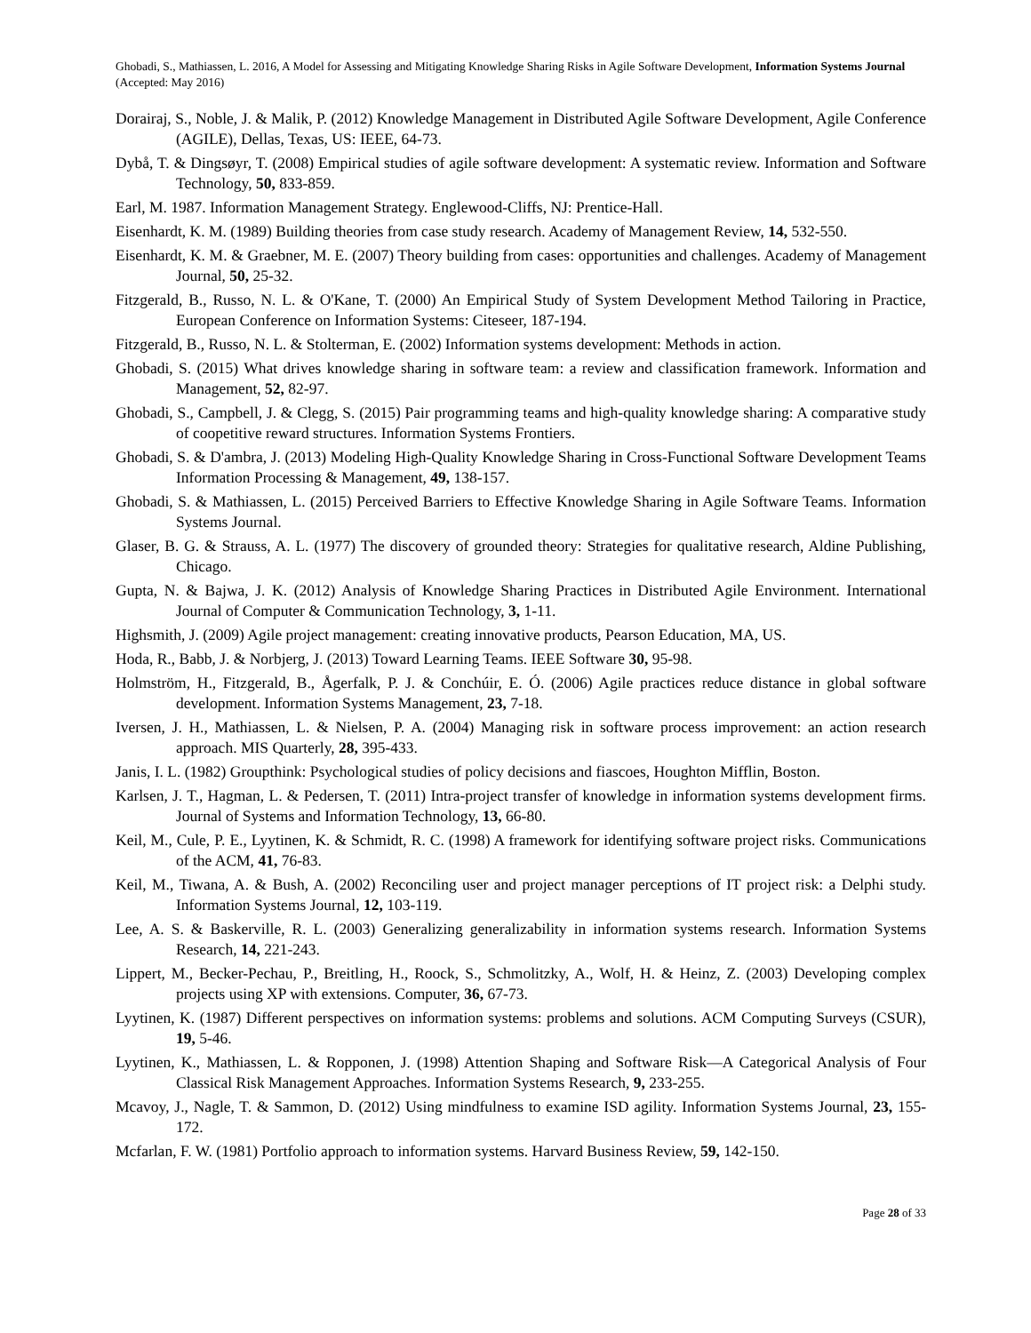Ghobadi, S., Mathiassen, L. 2016, A Model for Assessing and Mitigating Knowledge Sharing Risks in Agile Software Development, Information Systems Journal (Accepted: May 2016)
Dorairaj, S., Noble, J. & Malik, P. (2012) Knowledge Management in Distributed Agile Software Development, Agile Conference (AGILE), Dellas, Texas, US: IEEE, 64-73.
Dybå, T. & Dingsøyr, T. (2008) Empirical studies of agile software development: A systematic review. Information and Software Technology, 50, 833-859.
Earl, M. 1987. Information Management Strategy. Englewood-Cliffs, NJ: Prentice-Hall.
Eisenhardt, K. M. (1989) Building theories from case study research. Academy of Management Review, 14, 532-550.
Eisenhardt, K. M. & Graebner, M. E. (2007) Theory building from cases: opportunities and challenges. Academy of Management Journal, 50, 25-32.
Fitzgerald, B., Russo, N. L. & O'Kane, T. (2000) An Empirical Study of System Development Method Tailoring in Practice, European Conference on Information Systems: Citeseer, 187-194.
Fitzgerald, B., Russo, N. L. & Stolterman, E. (2002) Information systems development: Methods in action.
Ghobadi, S. (2015) What drives knowledge sharing in software team: a review and classification framework. Information and Management, 52, 82-97.
Ghobadi, S., Campbell, J. & Clegg, S. (2015) Pair programming teams and high-quality knowledge sharing: A comparative study of coopetitive reward structures. Information Systems Frontiers.
Ghobadi, S. & D'ambra, J. (2013) Modeling High-Quality Knowledge Sharing in Cross-Functional Software Development Teams Information Processing & Management, 49, 138-157.
Ghobadi, S. & Mathiassen, L. (2015) Perceived Barriers to Effective Knowledge Sharing in Agile Software Teams. Information Systems Journal.
Glaser, B. G. & Strauss, A. L. (1977) The discovery of grounded theory: Strategies for qualitative research, Aldine Publishing, Chicago.
Gupta, N. & Bajwa, J. K. (2012) Analysis of Knowledge Sharing Practices in Distributed Agile Environment. International Journal of Computer & Communication Technology, 3, 1-11.
Highsmith, J. (2009) Agile project management: creating innovative products, Pearson Education, MA, US.
Hoda, R., Babb, J. & Norbjerg, J. (2013) Toward Learning Teams. IEEE Software 30, 95-98.
Holmström, H., Fitzgerald, B., Ågerfalk, P. J. & Conchúir, E. Ó. (2006) Agile practices reduce distance in global software development. Information Systems Management, 23, 7-18.
Iversen, J. H., Mathiassen, L. & Nielsen, P. A. (2004) Managing risk in software process improvement: an action research approach. MIS Quarterly, 28, 395-433.
Janis, I. L. (1982) Groupthink: Psychological studies of policy decisions and fiascoes, Houghton Mifflin, Boston.
Karlsen, J. T., Hagman, L. & Pedersen, T. (2011) Intra-project transfer of knowledge in information systems development firms. Journal of Systems and Information Technology, 13, 66-80.
Keil, M., Cule, P. E., Lyytinen, K. & Schmidt, R. C. (1998) A framework for identifying software project risks. Communications of the ACM, 41, 76-83.
Keil, M., Tiwana, A. & Bush, A. (2002) Reconciling user and project manager perceptions of IT project risk: a Delphi study. Information Systems Journal, 12, 103-119.
Lee, A. S. & Baskerville, R. L. (2003) Generalizing generalizability in information systems research. Information Systems Research, 14, 221-243.
Lippert, M., Becker-Pechau, P., Breitling, H., Roock, S., Schmolitzky, A., Wolf, H. & Heinz, Z. (2003) Developing complex projects using XP with extensions. Computer, 36, 67-73.
Lyytinen, K. (1987) Different perspectives on information systems: problems and solutions. ACM Computing Surveys (CSUR), 19, 5-46.
Lyytinen, K., Mathiassen, L. & Ropponen, J. (1998) Attention Shaping and Software Risk—A Categorical Analysis of Four Classical Risk Management Approaches. Information Systems Research, 9, 233-255.
Mcavoy, J., Nagle, T. & Sammon, D. (2012) Using mindfulness to examine ISD agility. Information Systems Journal, 23, 155-172.
Mcfarlan, F. W. (1981) Portfolio approach to information systems. Harvard Business Review, 59, 142-150.
Page 28 of 33